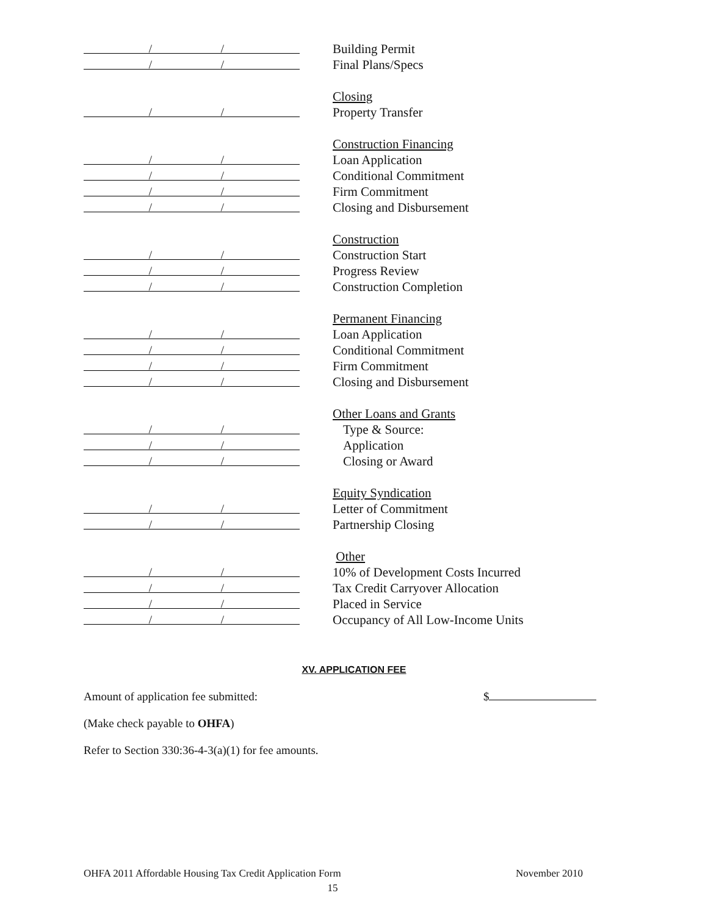/ /
Building Permit
/ /
Final Plans/Specs
Closing
/ /
Property Transfer
Construction Financing
/ /
Loan Application
/ /
Conditional Commitment
/ /
Firm Commitment
/ /
Closing and Disbursement
Construction
/ /
Construction Start
/ /
Progress Review
/ /
Construction Completion
Permanent Financing
/ /
Loan Application
/ /
Conditional Commitment
/ /
Firm Commitment
/ /
Closing and Disbursement
Other Loans and Grants
/ /
Type & Source:
/ /
Application
/ /
Closing or Award
Equity Syndication
/ /
Letter of Commitment
/ /
Partnership Closing
Other
/ /
10% of Development Costs Incurred
/ /
Tax Credit Carryover Allocation
/ /
Placed in Service
/ /
Occupancy of All Low-Income Units
XV. APPLICATION FEE
Amount of application fee submitted: $
(Make check payable to OHFA)
Refer to Section 330:36-4-3(a)(1) for fee amounts.
OHFA 2011 Affordable Housing Tax Credit Application Form November 2010
15